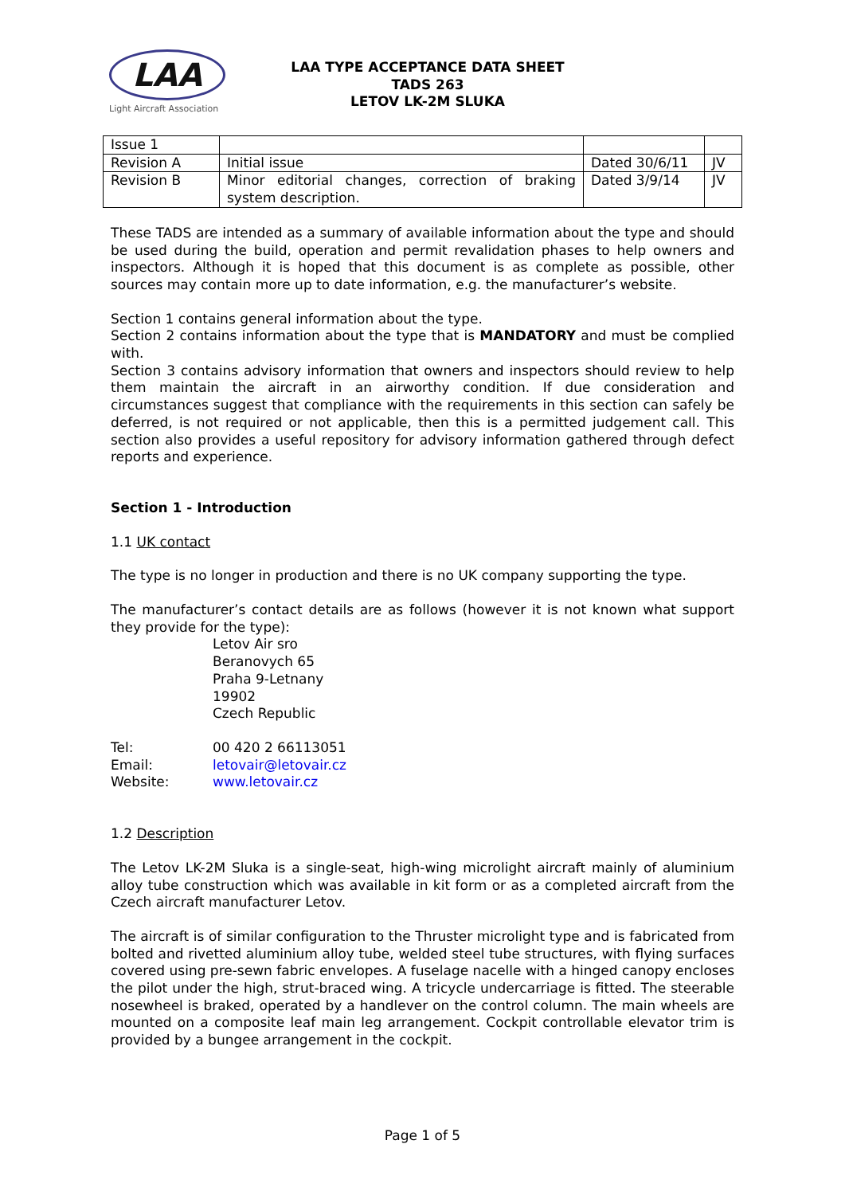LAA
Light Aircraft Association
LAA TYPE ACCEPTANCE DATA SHEET
TADS 263
LETOV LK-2M SLUKA
| Issue 1 | | | |
| Revision A | Initial issue | Dated 30/6/11 | JV |
| Revision B | Minor editorial changes, correction of braking system description. | Dated 3/9/14 | JV |
These TADS are intended as a summary of available information about the type and should be used during the build, operation and permit revalidation phases to help owners and inspectors. Although it is hoped that this document is as complete as possible, other sources may contain more up to date information, e.g. the manufacturer’s website.
Section 1 contains general information about the type.
Section 2 contains information about the type that is MANDATORY and must be complied with.
Section 3 contains advisory information that owners and inspectors should review to help them maintain the aircraft in an airworthy condition. If due consideration and circumstances suggest that compliance with the requirements in this section can safely be deferred, is not required or not applicable, then this is a permitted judgement call. This section also provides a useful repository for advisory information gathered through defect reports and experience.
Section 1 - Introduction
1.1 UK contact
The type is no longer in production and there is no UK company supporting the type.
The manufacturer’s contact details are as follows (however it is not known what support they provide for the type):
Letov Air sro
Beranovych 65
Praha 9-Letnany
19902
Czech Republic
Tel: 00 420 2 66113051
Email: letovair@letovair.cz
Website: www.letovair.cz
1.2 Description
The Letov LK-2M Sluka is a single-seat, high-wing microlight aircraft mainly of aluminium alloy tube construction which was available in kit form or as a completed aircraft from the Czech aircraft manufacturer Letov.
The aircraft is of similar configuration to the Thruster microlight type and is fabricated from bolted and rivetted aluminium alloy tube, welded steel tube structures, with flying surfaces covered using pre-sewn fabric envelopes. A fuselage nacelle with a hinged canopy encloses the pilot under the high, strut-braced wing. A tricycle undercarriage is fitted. The steerable nosewheel is braked, operated by a handlever on the control column. The main wheels are mounted on a composite leaf main leg arrangement. Cockpit controllable elevator trim is provided by a bungee arrangement in the cockpit.
Page 1 of 5